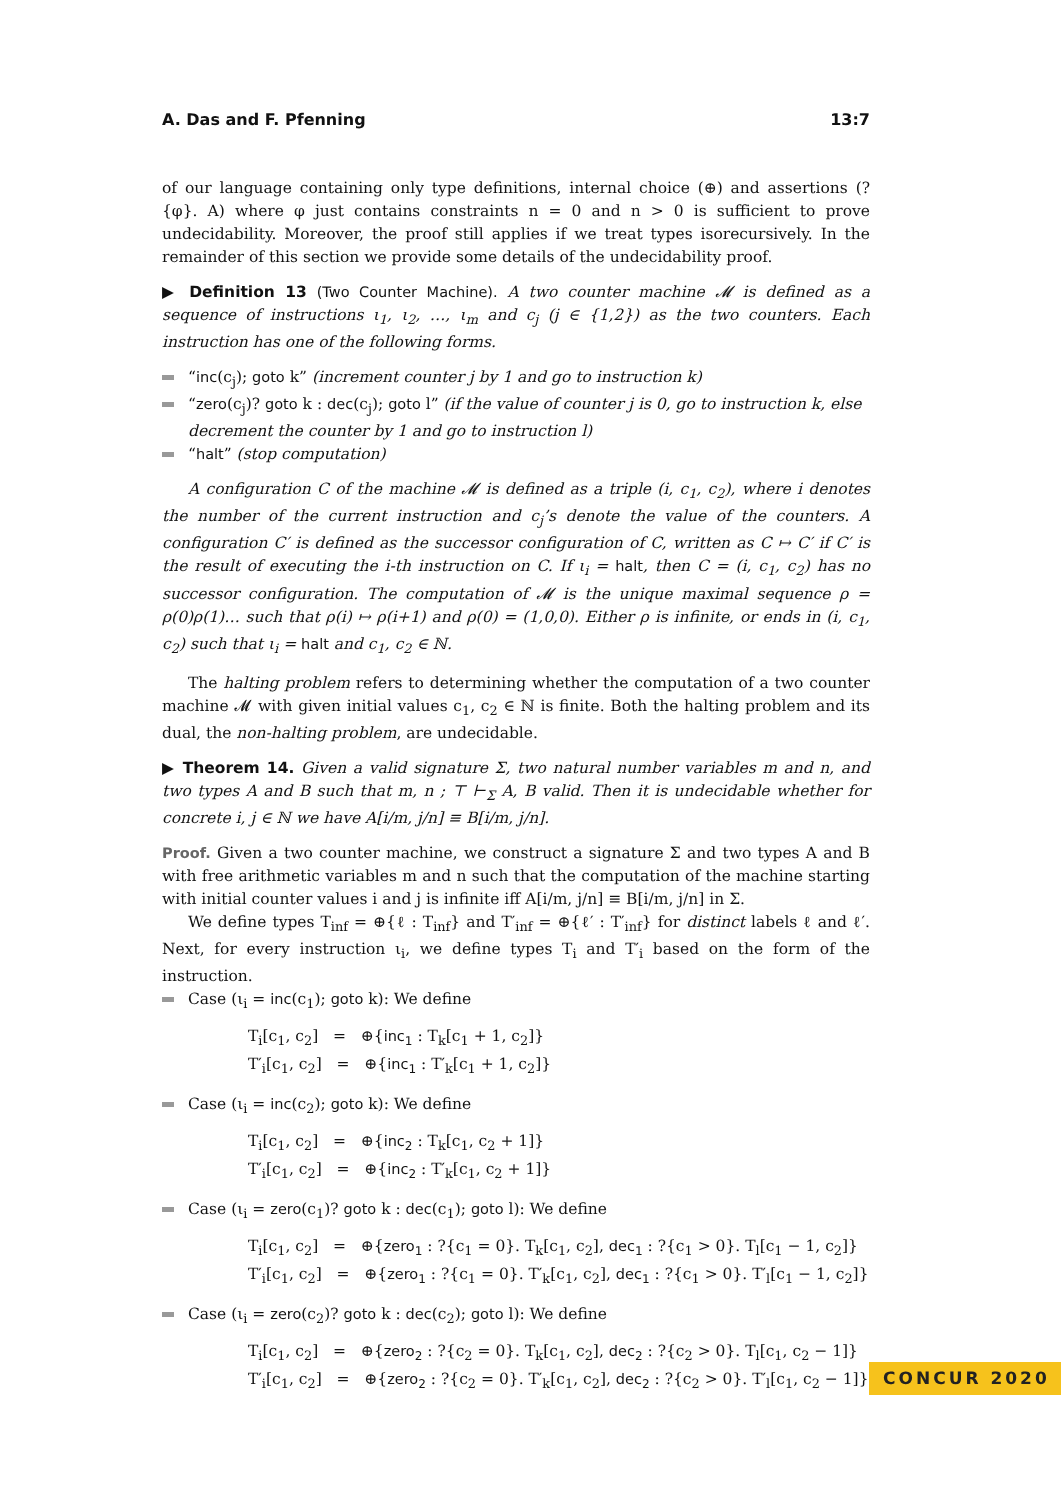A. Das and F. Pfenning 13:7
of our language containing only type definitions, internal choice (⊕) and assertions (?{φ}. A) where φ just contains constraints n = 0 and n > 0 is sufficient to prove undecidability. Moreover, the proof still applies if we treat types isorecursively. In the remainder of this section we provide some details of the undecidability proof.
▶ Definition 13 (Two Counter Machine). A two counter machine 𝓜 is defined as a sequence of instructions ι<sub>1</sub>, ι<sub>2</sub>, …, ι<sub>m</sub> and c<sub>j</sub> (j ∈ {1,2}) as the two counters. Each instruction has one of the following forms.
“inc(c<sub>j</sub>); goto k” (increment counter j by 1 and go to instruction k)
“zero(c<sub>j</sub>)? goto k : dec(c<sub>j</sub>); goto l” (if the value of counter j is 0, go to instruction k, else decrement the counter by 1 and go to instruction l)
“halt” (stop computation)
A configuration C of the machine 𝓜 is defined as a triple (i, c<sub>1</sub>, c<sub>2</sub>), where i denotes the number of the current instruction and c<sub>j</sub>’s denote the value of the counters. A configuration C′ is defined as the successor configuration of C, written as C ↦ C′ if C′ is the result of executing the i-th instruction on C. If ι<sub>i</sub> = halt, then C = (i, c<sub>1</sub>, c<sub>2</sub>) has no successor configuration. The computation of 𝓜 is the unique maximal sequence ρ = ρ(0)ρ(1)… such that ρ(i) ↦ ρ(i+1) and ρ(0) = (1,0,0). Either ρ is infinite, or ends in (i, c<sub>1</sub>, c<sub>2</sub>) such that ι<sub>i</sub> = halt and c<sub>1</sub>, c<sub>2</sub> ∈ ℕ.
The halting problem refers to determining whether the computation of a two counter machine 𝓜 with given initial values c<sub>1</sub>, c<sub>2</sub> ∈ ℕ is finite. Both the halting problem and its dual, the non-halting problem, are undecidable.
▶ Theorem 14. Given a valid signature Σ, two natural number variables m and n, and two types A and B such that m, n ; ⊤ ⊢<sub>Σ</sub> A, B valid. Then it is undecidable whether for concrete i, j ∈ ℕ we have A[i/m, j/n] ≡ B[i/m, j/n].
Proof. Given a two counter machine, we construct a signature Σ and two types A and B with free arithmetic variables m and n such that the computation of the machine starting with initial counter values i and j is infinite iff A[i/m, j/n] ≡ B[i/m, j/n] in Σ.
We define types T<sub>inf</sub> = ⊕{ℓ : T<sub>inf</sub>} and T′<sub>inf</sub> = ⊕{ℓ′ : T′<sub>inf</sub>} for distinct labels ℓ and ℓ′. Next, for every instruction ι<sub>i</sub>, we define types T<sub>i</sub> and T′<sub>i</sub> based on the form of the instruction.
Case (ι<sub>i</sub> = inc(c<sub>1</sub>); goto k): We define
T<sub>i</sub>[c<sub>1</sub>, c<sub>2</sub>] = ⊕{inc<sub>1</sub> : T<sub>k</sub>[c<sub>1</sub> + 1, c<sub>2</sub>]}
T′<sub>i</sub>[c<sub>1</sub>, c<sub>2</sub>] = ⊕{inc<sub>1</sub> : T′<sub>k</sub>[c<sub>1</sub> + 1, c<sub>2</sub>]}
Case (ι<sub>i</sub> = inc(c<sub>2</sub>); goto k): We define
T<sub>i</sub>[c<sub>1</sub>, c<sub>2</sub>] = ⊕{inc<sub>2</sub> : T<sub>k</sub>[c<sub>1</sub>, c<sub>2</sub> + 1]}
T′<sub>i</sub>[c<sub>1</sub>, c<sub>2</sub>] = ⊕{inc<sub>2</sub> : T′<sub>k</sub>[c<sub>1</sub>, c<sub>2</sub> + 1]}
Case (ι<sub>i</sub> = zero(c<sub>1</sub>)? goto k : dec(c<sub>1</sub>); goto l): We define
T<sub>i</sub>[c<sub>1</sub>, c<sub>2</sub>] = ⊕{zero<sub>1</sub> : ?{c<sub>1</sub> = 0}. T<sub>k</sub>[c<sub>1</sub>, c<sub>2</sub>], dec<sub>1</sub> : ?{c<sub>1</sub> > 0}. T<sub>l</sub>[c<sub>1</sub> − 1, c<sub>2</sub>]}
T′<sub>i</sub>[c<sub>1</sub>, c<sub>2</sub>] = ⊕{zero<sub>1</sub> : ?{c<sub>1</sub> = 0}. T′<sub>k</sub>[c<sub>1</sub>, c<sub>2</sub>], dec<sub>1</sub> : ?{c<sub>1</sub> > 0}. T′<sub>l</sub>[c<sub>1</sub> − 1, c<sub>2</sub>]}
Case (ι<sub>i</sub> = zero(c<sub>2</sub>)? goto k : dec(c<sub>2</sub>); goto l): We define
T<sub>i</sub>[c<sub>1</sub>, c<sub>2</sub>] = ⊕{zero<sub>2</sub> : ?{c<sub>2</sub> = 0}. T<sub>k</sub>[c<sub>1</sub>, c<sub>2</sub>], dec<sub>2</sub> : ?{c<sub>2</sub> > 0}. T<sub>l</sub>[c<sub>1</sub>, c<sub>2</sub> − 1]}
T′<sub>i</sub>[c<sub>1</sub>, c<sub>2</sub>] = ⊕{zero<sub>2</sub> : ?{c<sub>2</sub> = 0}. T′<sub>k</sub>[c<sub>1</sub>, c<sub>2</sub>], dec<sub>2</sub> : ?{c<sub>2</sub> > 0}. T′<sub>l</sub>[c<sub>1</sub>, c<sub>2</sub> − 1]}
CONCUR 2020